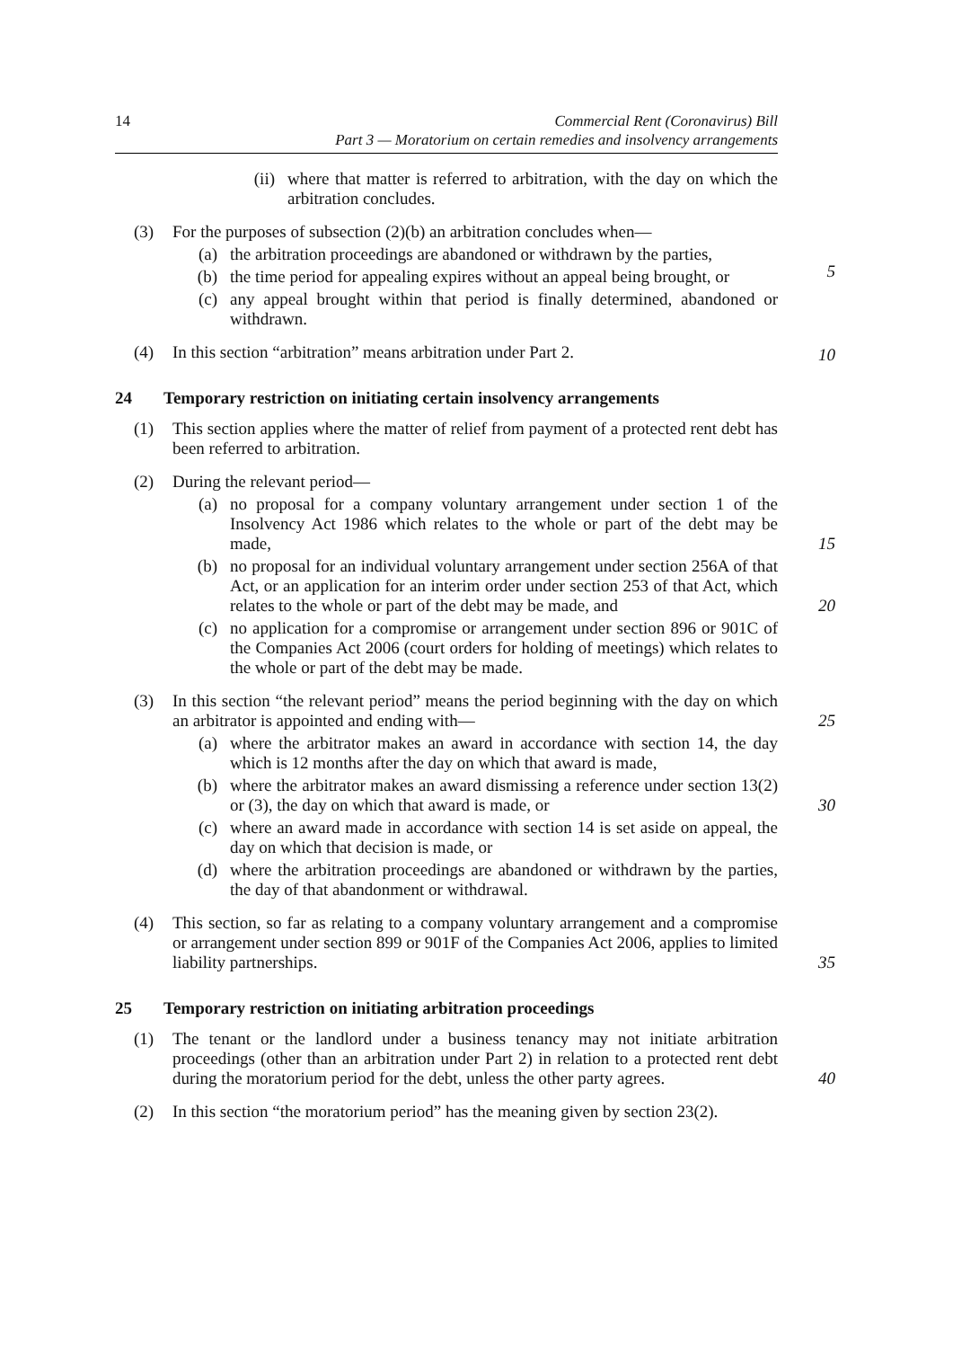14 Commercial Rent (Coronavirus) Bill
Part 3 — Moratorium on certain remedies and insolvency arrangements
(ii) where that matter is referred to arbitration, with the day on which the arbitration concludes.
(3) For the purposes of subsection (2)(b) an arbitration concludes when—
(a) the arbitration proceedings are abandoned or withdrawn by the parties,
(b) the time period for appealing expires without an appeal being brought, or
(c) any appeal brought within that period is finally determined, abandoned or withdrawn.
5
(4) In this section “arbitration” means arbitration under Part 2.
10
24 Temporary restriction on initiating certain insolvency arrangements
(1) This section applies where the matter of relief from payment of a protected rent debt has been referred to arbitration.
(2) During the relevant period—
(a) no proposal for a company voluntary arrangement under section 1 of the Insolvency Act 1986 which relates to the whole or part of the debt may be made, 15
(b) no proposal for an individual voluntary arrangement under section 256A of that Act, or an application for an interim order under section 253 of that Act, which relates to the whole or part of the debt may be made, and 20
(c) no application for a compromise or arrangement under section 896 or 901C of the Companies Act 2006 (court orders for holding of meetings) which relates to the whole or part of the debt may be made.
(3) In this section “the relevant period” means the period beginning with the day on which an arbitrator is appointed and ending with— 25
(a) where the arbitrator makes an award in accordance with section 14, the day which is 12 months after the day on which that award is made,
(b) where the arbitrator makes an award dismissing a reference under section 13(2) or (3), the day on which that award is made, or 30
(c) where an award made in accordance with section 14 is set aside on appeal, the day on which that decision is made, or
(d) where the arbitration proceedings are abandoned or withdrawn by the parties, the day of that abandonment or withdrawal.
(4) This section, so far as relating to a company voluntary arrangement and a compromise or arrangement under section 899 or 901F of the Companies Act 2006, applies to limited liability partnerships. 35
25 Temporary restriction on initiating arbitration proceedings
(1) The tenant or the landlord under a business tenancy may not initiate arbitration proceedings (other than an arbitration under Part 2) in relation to a protected rent debt during the moratorium period for the debt, unless the other party agrees. 40
(2) In this section “the moratorium period” has the meaning given by section 23(2).